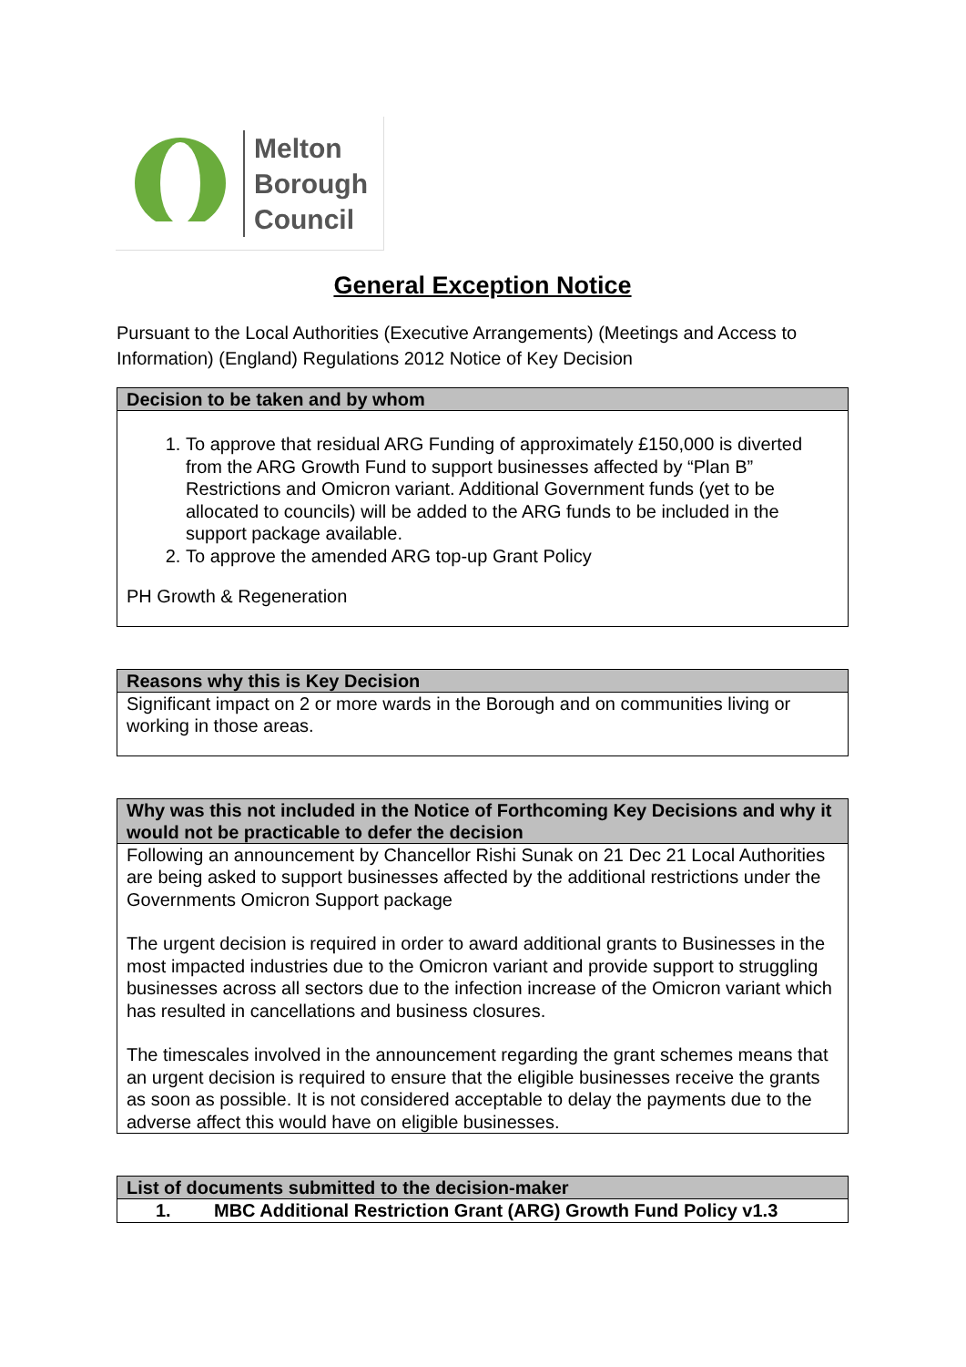Melton
Borough
Council
General Exception Notice
Pursuant to the Local Authorities (Executive Arrangements) (Meetings and Access to Information) (England) Regulations 2012 Notice of Key Decision
| Decision to be taken and by whom |
| --- |
| 1. To approve that residual ARG Funding of approximately £150,000 is diverted from the ARG Growth Fund to support businesses affected by “Plan B” Restrictions and Omicron variant. Additional Government funds (yet to be allocated to councils) will be added to the ARG funds to be included in the support package available. 2. To approve the amended ARG top-up Grant Policy PH Growth & Regeneration |
| Reasons why this is Key Decision |
| --- |
| Significant impact on 2 or more wards in the Borough and on communities living or working in those areas. |
| Why was this not included in the Notice of Forthcoming Key Decisions and why it would not be practicable to defer the decision |
| --- |
| Following an announcement by Chancellor Rishi Sunak on 21 Dec 21 Local Authorities are being asked to support businesses affected by the additional restrictions under the Governments Omicron Support package The urgent decision is required in order to award additional grants to Businesses in the most impacted industries due to the Omicron variant and provide support to struggling businesses across all sectors due to the infection increase of the Omicron variant which has resulted in cancellations and business closures. The timescales involved in the announcement regarding the grant schemes means that an urgent decision is required to ensure that the eligible businesses receive the grants as soon as possible. It is not considered acceptable to delay the payments due to the adverse affect this would have on eligible businesses. |
| List of documents submitted to the decision-maker | |
| --- | --- |
| 1. | MBC Additional Restriction Grant (ARG) Growth Fund Policy v1.3 |